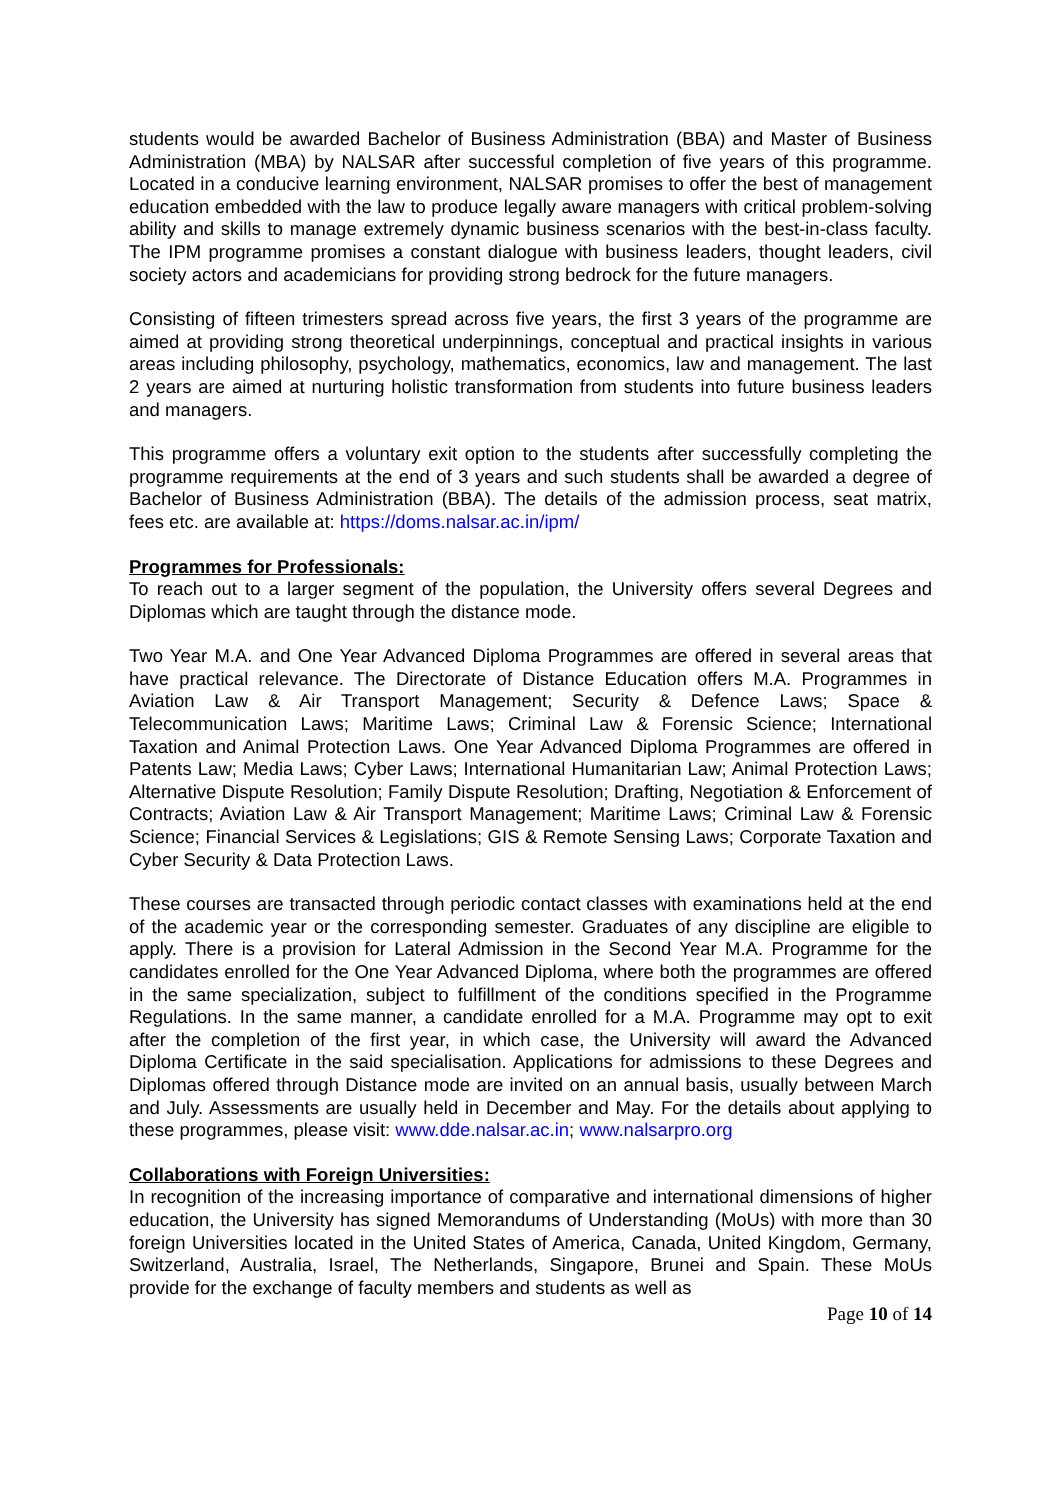students would be awarded Bachelor of Business Administration (BBA) and Master of Business Administration (MBA) by NALSAR after successful completion of five years of this programme. Located in a conducive learning environment, NALSAR promises to offer the best of management education embedded with the law to produce legally aware managers with critical problem-solving ability and skills to manage extremely dynamic business scenarios with the best-in-class faculty. The IPM programme promises a constant dialogue with business leaders, thought leaders, civil society actors and academicians for providing strong bedrock for the future managers.
Consisting of fifteen trimesters spread across five years, the first 3 years of the programme are aimed at providing strong theoretical underpinnings, conceptual and practical insights in various areas including philosophy, psychology, mathematics, economics, law and management. The last 2 years are aimed at nurturing holistic transformation from students into future business leaders and managers.
This programme offers a voluntary exit option to the students after successfully completing the programme requirements at the end of 3 years and such students shall be awarded a degree of Bachelor of Business Administration (BBA). The details of the admission process, seat matrix, fees etc. are available at: https://doms.nalsar.ac.in/ipm/
Programmes for Professionals:
To reach out to a larger segment of the population, the University offers several Degrees and Diplomas which are taught through the distance mode.
Two Year M.A. and One Year Advanced Diploma Programmes are offered in several areas that have practical relevance. The Directorate of Distance Education offers M.A. Programmes in Aviation Law & Air Transport Management; Security & Defence Laws; Space & Telecommunication Laws; Maritime Laws; Criminal Law & Forensic Science; International Taxation and Animal Protection Laws. One Year Advanced Diploma Programmes are offered in Patents Law; Media Laws; Cyber Laws; International Humanitarian Law; Animal Protection Laws; Alternative Dispute Resolution; Family Dispute Resolution; Drafting, Negotiation & Enforcement of Contracts; Aviation Law & Air Transport Management; Maritime Laws; Criminal Law & Forensic Science; Financial Services & Legislations; GIS & Remote Sensing Laws; Corporate Taxation and Cyber Security & Data Protection Laws.
These courses are transacted through periodic contact classes with examinations held at the end of the academic year or the corresponding semester. Graduates of any discipline are eligible to apply. There is a provision for Lateral Admission in the Second Year M.A. Programme for the candidates enrolled for the One Year Advanced Diploma, where both the programmes are offered in the same specialization, subject to fulfillment of the conditions specified in the Programme Regulations. In the same manner, a candidate enrolled for a M.A. Programme may opt to exit after the completion of the first year, in which case, the University will award the Advanced Diploma Certificate in the said specialisation. Applications for admissions to these Degrees and Diplomas offered through Distance mode are invited on an annual basis, usually between March and July. Assessments are usually held in December and May. For the details about applying to these programmes, please visit: www.dde.nalsar.ac.in; www.nalsarpro.org
Collaborations with Foreign Universities:
In recognition of the increasing importance of comparative and international dimensions of higher education, the University has signed Memorandums of Understanding (MoUs) with more than 30 foreign Universities located in the United States of America, Canada, United Kingdom, Germany, Switzerland, Australia, Israel, The Netherlands, Singapore, Brunei and Spain. These MoUs provide for the exchange of faculty members and students as well as
Page 10 of 14